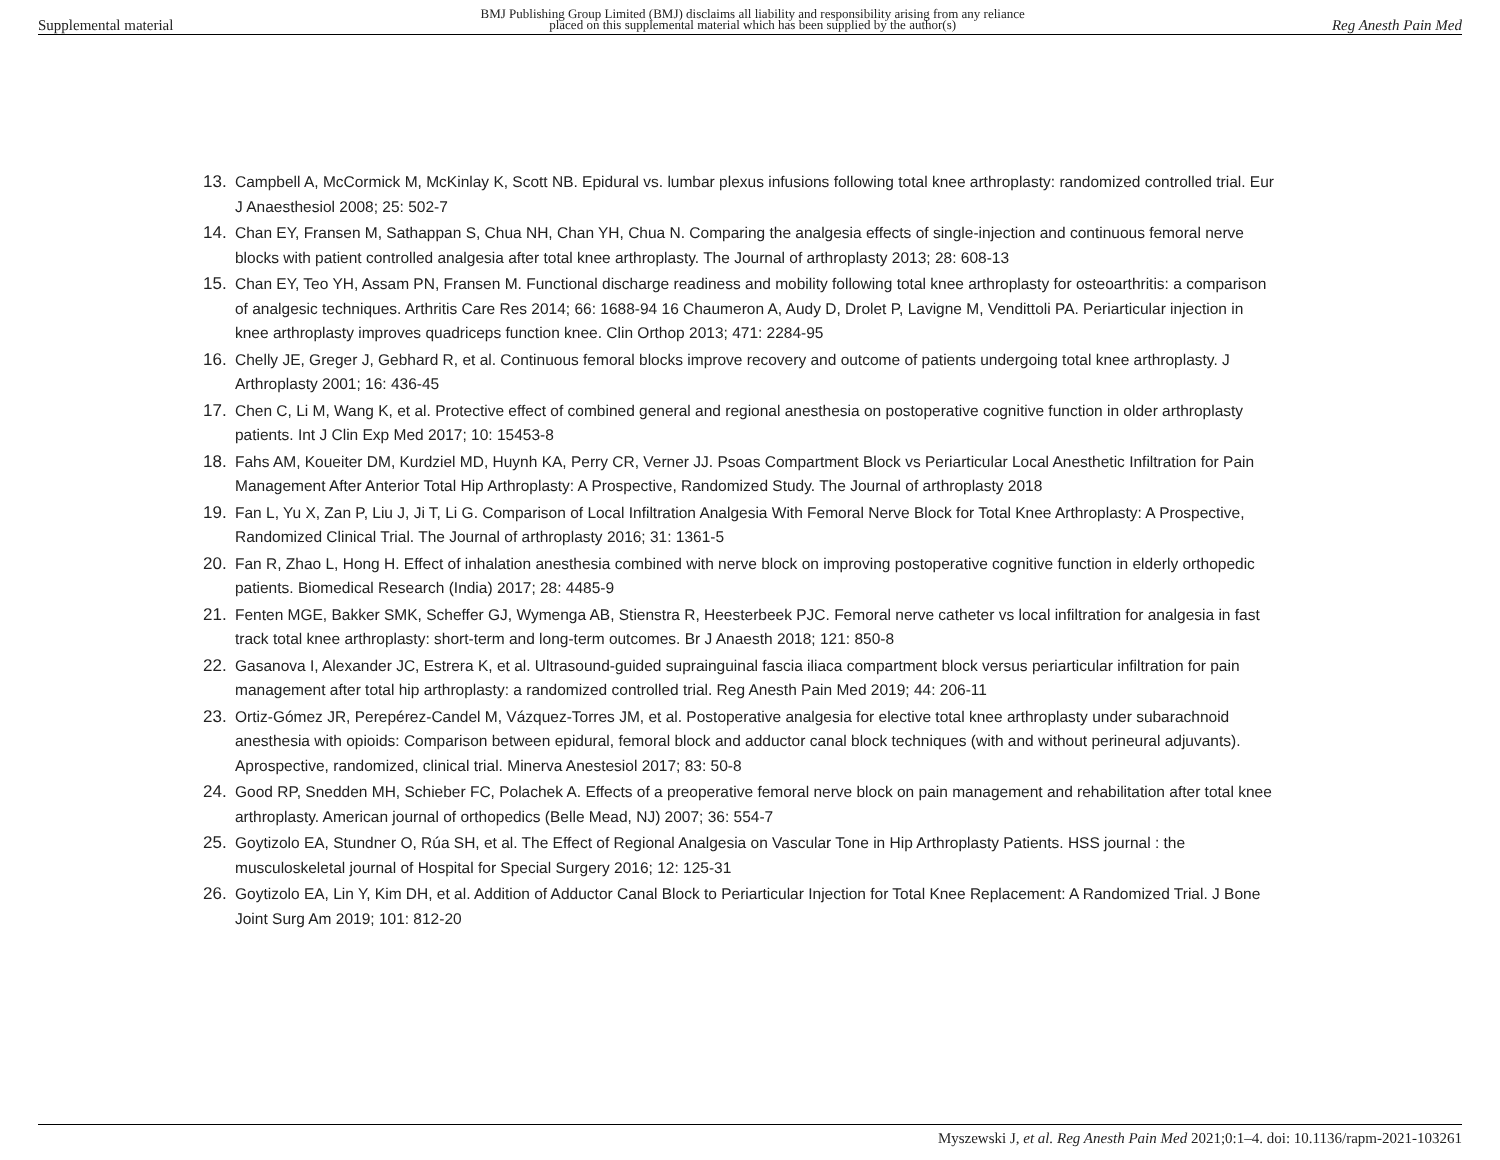Supplemental material BMJ Publishing Group Limited (BMJ) disclaims all liability and responsibility arising from any reliance
placed on this supplemental material which has been supplied by the author(s) Reg Anesth Pain Med
13. Campbell A, McCormick M, McKinlay K, Scott NB. Epidural vs. lumbar plexus infusions following total knee arthroplasty: randomized controlled trial. Eur J Anaesthesiol 2008; 25: 502-7
14. Chan EY, Fransen M, Sathappan S, Chua NH, Chan YH, Chua N. Comparing the analgesia effects of single-injection and continuous femoral nerve blocks with patient controlled analgesia after total knee arthroplasty. The Journal of arthroplasty 2013; 28: 608-13
15. Chan EY, Teo YH, Assam PN, Fransen M. Functional discharge readiness and mobility following total knee arthroplasty for osteoarthritis: a comparison of analgesic techniques. Arthritis Care Res 2014; 66: 1688-94 16 Chaumeron A, Audy D, Drolet P, Lavigne M, Vendittoli PA. Periarticular injection in knee arthroplasty improves quadriceps function knee. Clin Orthop 2013; 471: 2284-95
16. Chelly JE, Greger J, Gebhard R, et al. Continuous femoral blocks improve recovery and outcome of patients undergoing total knee arthroplasty. J Arthroplasty 2001; 16: 436-45
17. Chen C, Li M, Wang K, et al. Protective effect of combined general and regional anesthesia on postoperative cognitive function in older arthroplasty patients. Int J Clin Exp Med 2017; 10: 15453-8
18. Fahs AM, Koueiter DM, Kurdziel MD, Huynh KA, Perry CR, Verner JJ. Psoas Compartment Block vs Periarticular Local Anesthetic Infiltration for Pain Management After Anterior Total Hip Arthroplasty: A Prospective, Randomized Study. The Journal of arthroplasty 2018
19. Fan L, Yu X, Zan P, Liu J, Ji T, Li G. Comparison of Local Infiltration Analgesia With Femoral Nerve Block for Total Knee Arthroplasty: A Prospective, Randomized Clinical Trial. The Journal of arthroplasty 2016; 31: 1361-5
20. Fan R, Zhao L, Hong H. Effect of inhalation anesthesia combined with nerve block on improving postoperative cognitive function in elderly orthopedic patients. Biomedical Research (India) 2017; 28: 4485-9
21. Fenten MGE, Bakker SMK, Scheffer GJ, Wymenga AB, Stienstra R, Heesterbeek PJC. Femoral nerve catheter vs local infiltration for analgesia in fast track total knee arthroplasty: short-term and long-term outcomes. Br J Anaesth 2018; 121: 850-8
22. Gasanova I, Alexander JC, Estrera K, et al. Ultrasound-guided suprainguinal fascia iliaca compartment block versus periarticular infiltration for pain management after total hip arthroplasty: a randomized controlled trial. Reg Anesth Pain Med 2019; 44: 206-11
23. Ortiz-Gómez JR, Perepérez-Candel M, Vázquez-Torres JM, et al. Postoperative analgesia for elective total knee arthroplasty under subarachnoid anesthesia with opioids: Comparison between epidural, femoral block and adductor canal block techniques (with and without perineural adjuvants). Aprospective, randomized, clinical trial. Minerva Anestesiol 2017; 83: 50-8
24. Good RP, Snedden MH, Schieber FC, Polachek A. Effects of a preoperative femoral nerve block on pain management and rehabilitation after total knee arthroplasty. American journal of orthopedics (Belle Mead, NJ) 2007; 36: 554-7
25. Goytizolo EA, Stundner O, Rúa SH, et al. The Effect of Regional Analgesia on Vascular Tone in Hip Arthroplasty Patients. HSS journal : the musculoskeletal journal of Hospital for Special Surgery 2016; 12: 125-31
26. Goytizolo EA, Lin Y, Kim DH, et al. Addition of Adductor Canal Block to Periarticular Injection for Total Knee Replacement: A Randomized Trial. J Bone Joint Surg Am 2019; 101: 812-20
Myszewski J, et al. Reg Anesth Pain Med 2021;0:1–4. doi: 10.1136/rapm-2021-103261